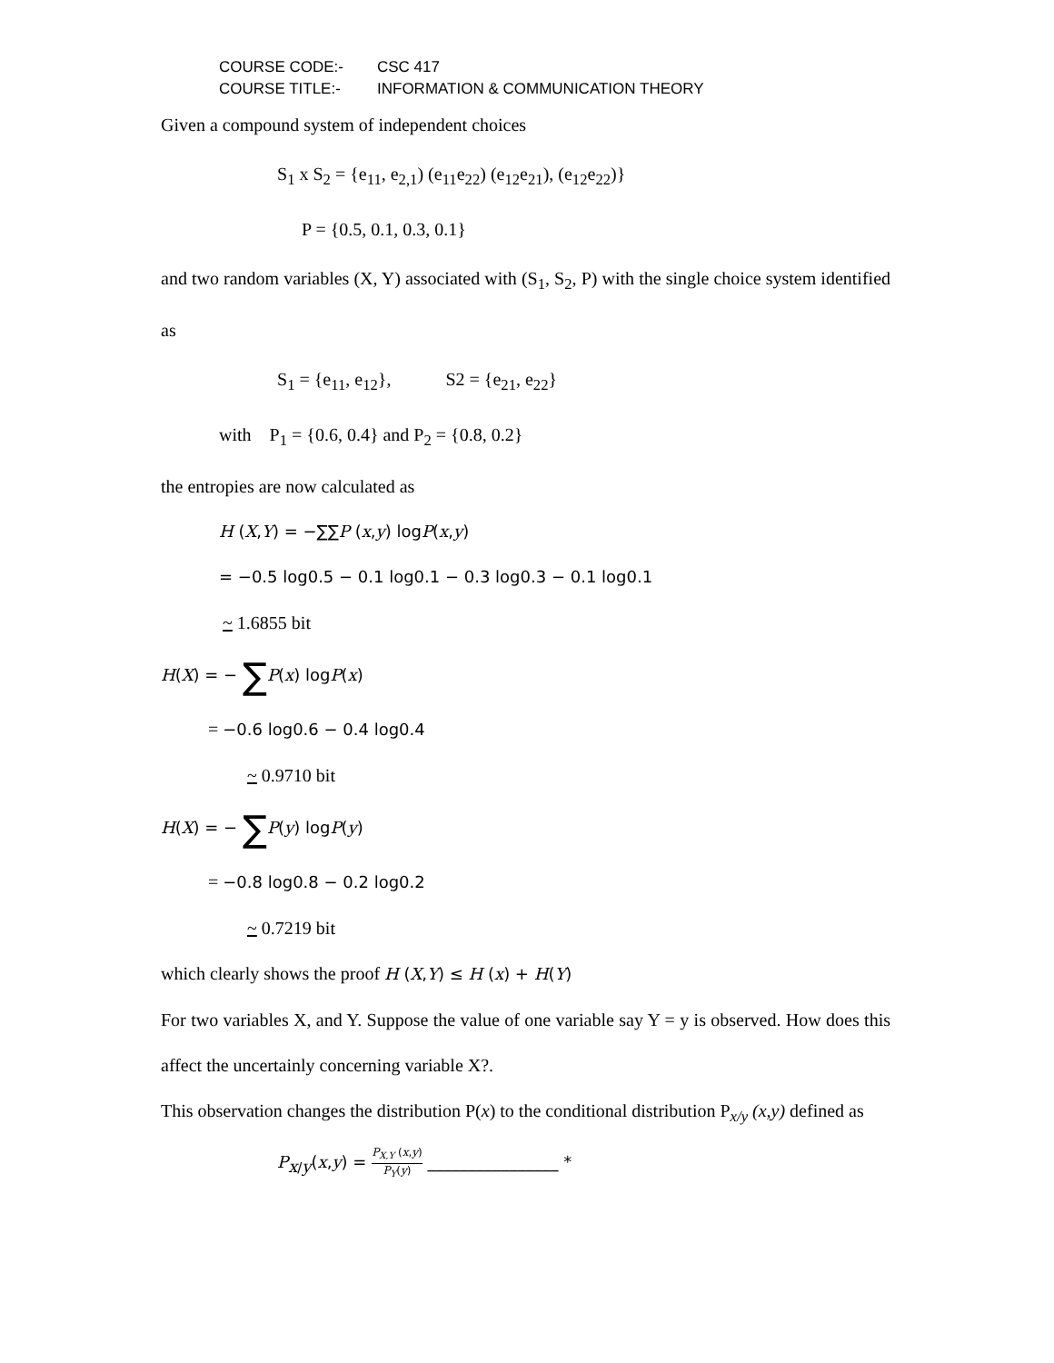COURSE CODE:- CSC 417
COURSE TITLE:- INFORMATION & COMMUNICATION THEORY
Given a compound system of independent choices
S<sub>1</sub> x S<sub>2</sub> = {e<sub>11</sub>, e<sub>2,1</sub>) (e<sub>11</sub>e<sub>22</sub>) (e<sub>12</sub>e<sub>21</sub>), (e<sub>12</sub>e<sub>22</sub>)}
P = {0.5, 0.1, 0.3, 0.1}
and two random variables (X, Y) associated with (S<sub>1</sub>, S<sub>2</sub>, P) with the single choice system identified as
S<sub>1</sub> = {e<sub>11</sub>, e<sub>12</sub>}, S2 = {e<sub>21</sub>, e<sub>22</sub>}
with P<sub>1</sub> = {0.6, 0.4} and P<sub>2</sub> = {0.8, 0.2}
the entropies are now calculated as
H (X,Y) = −∑∑P (x,y) logP(x,y)
= −0.5 log0.5 − 0.1 log0.1 − 0.3 log0.3 − 0.1 log0.1
~ 1.6855 bit
H(X) = − ∑P(x) logP(x)
= −0.6 log0.6 − 0.4 log0.4
~ 0.9710 bit
H(X) = − ∑P(y) logP(y)
= −0.8 log0.8 − 0.2 log0.2
~ 0.7219 bit
which clearly shows the proof H (X,Y) ≤ H (x) + H(Y)
For two variables X, and Y. Suppose the value of one variable say Y = y is observed. How does this affect the uncertainly concerning variable X?.
This observation changes the distribution P(x) to the conditional distribution P<sub>x/y</sub> (x,y) defined as
P<sub>x/y</sub>(x,y) = P<sub>X,Y</sub> (x,y) P<sub>Y</sub>(y) ________________ *